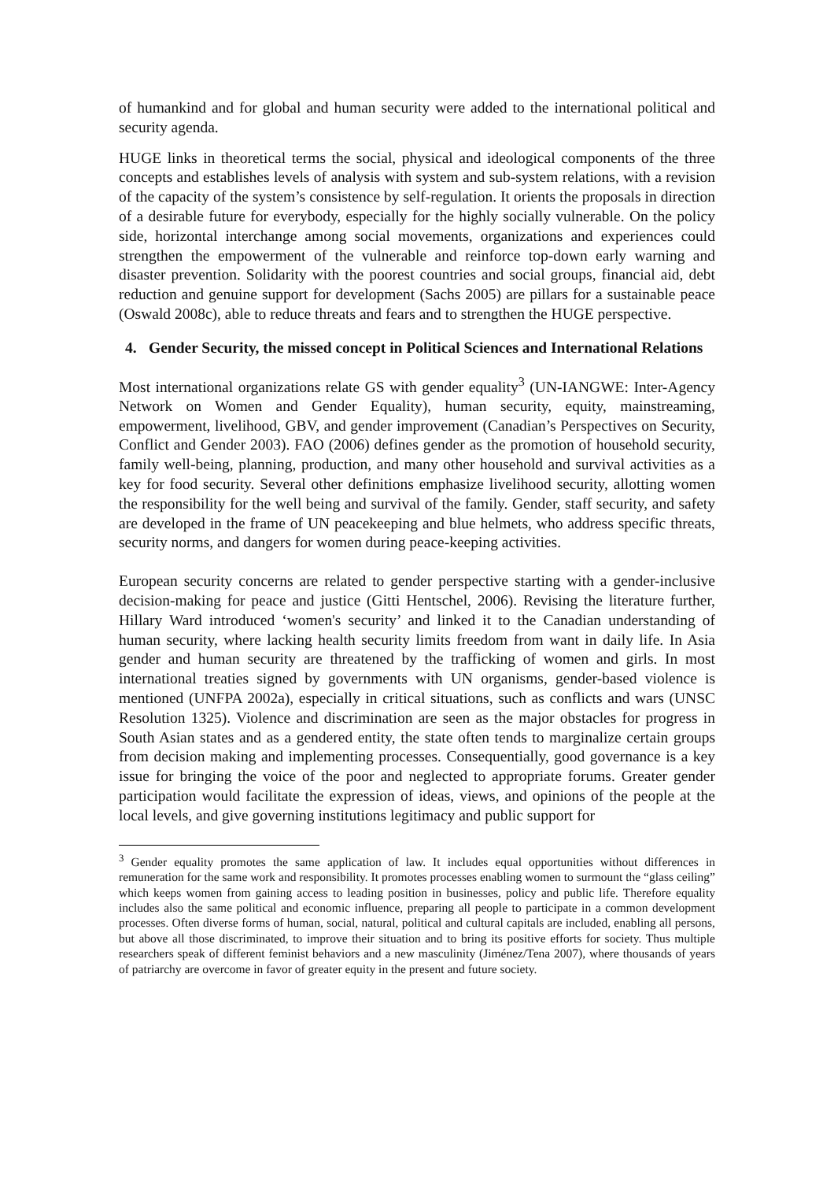of humankind and for global and human security were added to the international political and security agenda.
HUGE links in theoretical terms the social, physical and ideological components of the three concepts and establishes levels of analysis with system and sub-system relations, with a revision of the capacity of the system’s consistence by self-regulation. It orients the proposals in direction of a desirable future for everybody, especially for the highly socially vulnerable. On the policy side, horizontal interchange among social movements, organizations and experiences could strengthen the empowerment of the vulnerable and reinforce top-down early warning and disaster prevention. Solidarity with the poorest countries and social groups, financial aid, debt reduction and genuine support for development (Sachs 2005) are pillars for a sustainable peace (Oswald 2008c), able to reduce threats and fears and to strengthen the HUGE perspective.
4. Gender Security, the missed concept in Political Sciences and International Relations
Most international organizations relate GS with gender equality<sup>3</sup> (UN-IANGWE: Inter-Agency Network on Women and Gender Equality), human security, equity, mainstreaming, empowerment, livelihood, GBV, and gender improvement (Canadian’s Perspectives on Security, Conflict and Gender 2003). FAO (2006) defines gender as the promotion of household security, family well-being, planning, production, and many other household and survival activities as a key for food security. Several other definitions emphasize livelihood security, allotting women the responsibility for the well being and survival of the family. Gender, staff security, and safety are developed in the frame of UN peacekeeping and blue helmets, who address specific threats, security norms, and dangers for women during peace-keeping activities.
European security concerns are related to gender perspective starting with a gender-inclusive decision-making for peace and justice (Gitti Hentschel, 2006). Revising the literature further, Hillary Ward introduced ‘women's security’ and linked it to the Canadian understanding of human security, where lacking health security limits freedom from want in daily life. In Asia gender and human security are threatened by the trafficking of women and girls. In most international treaties signed by governments with UN organisms, gender-based violence is mentioned (UNFPA 2002a), especially in critical situations, such as conflicts and wars (UNSC Resolution 1325). Violence and discrimination are seen as the major obstacles for progress in South Asian states and as a gendered entity, the state often tends to marginalize certain groups from decision making and implementing processes. Consequentially, good governance is a key issue for bringing the voice of the poor and neglected to appropriate forums. Greater gender participation would facilitate the expression of ideas, views, and opinions of the people at the local levels, and give governing institutions legitimacy and public support for
<sup>3</sup> Gender equality promotes the same application of law. It includes equal opportunities without differences in remuneration for the same work and responsibility. It promotes processes enabling women to surmount the “glass ceiling” which keeps women from gaining access to leading position in businesses, policy and public life. Therefore equality includes also the same political and economic influence, preparing all people to participate in a common development processes. Often diverse forms of human, social, natural, political and cultural capitals are included, enabling all persons, but above all those discriminated, to improve their situation and to bring its positive efforts for society. Thus multiple researchers speak of different feminist behaviors and a new masculinity (Jiménez/Tena 2007), where thousands of years of patriarchy are overcome in favor of greater equity in the present and future society.